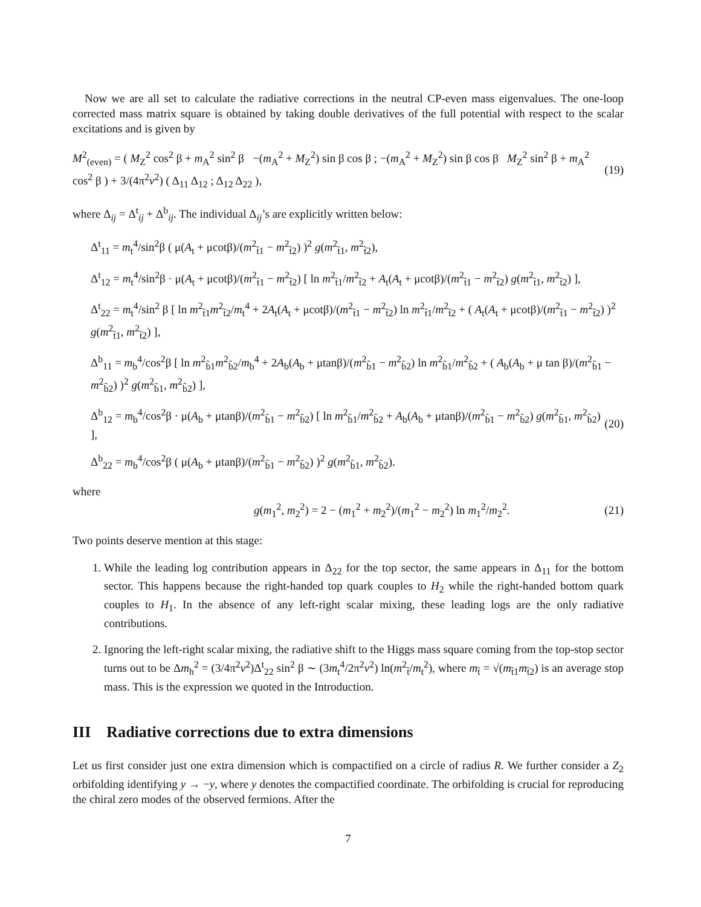Now we are all set to calculate the radiative corrections in the neutral CP-even mass eigenvalues. The one-loop corrected mass matrix square is obtained by taking double derivatives of the full potential with respect to the scalar excitations and is given by
M<sup>2</sup><sub>(even)</sub> = ( M<sub>Z</sub><sup>2</sup> cos<sup>2</sup> β + m<sub>A</sub><sup>2</sup> sin<sup>2</sup> β −(m<sub>A</sub><sup>2</sup> + M<sub>Z</sub><sup>2</sup>) sin β cos β ; −(m<sub>A</sub><sup>2</sup> + M<sub>Z</sub><sup>2</sup>) sin β cos β M<sub>Z</sub><sup>2</sup> sin<sup>2</sup> β + m<sub>A</sub><sup>2</sup> cos<sup>2</sup> β ) + 3/(4π<sup>2</sup>v<sup>2</sup>) ( Δ<sub>11</sub> Δ<sub>12</sub> ; Δ<sub>12</sub> Δ<sub>22</sub> ), (19)
where Δ<sub>ij</sub> = Δ<sup>t</sup><sub>ij</sub> + Δ<sup>b</sup><sub>ij</sub>. The individual Δ<sub>ij</sub>’s are explicitly written below:
Δ<sup>t</sup><sub>11</sub> = m<sub>t</sub><sup>4</sup>/sin<sup>2</sup>β ( μ(A<sub>t</sub> + μcotβ)/(m<sup>2</sup><sub>t̃1</sub> − m<sup>2</sup><sub>t̃2</sub>) )<sup>2</sup> g(m<sup>2</sup><sub>t̃1</sub>, m<sup>2</sup><sub>t̃2</sub>),
Δ<sup>t</sup><sub>12</sub> = m<sub>t</sub><sup>4</sup>/sin<sup>2</sup>β · μ(A<sub>t</sub> + μcotβ)/(m<sup>2</sup><sub>t̃1</sub> − m<sup>2</sup><sub>t̃2</sub>) [ ln m<sup>2</sup><sub>t̃1</sub>/m<sup>2</sup><sub>t̃2</sub> + A<sub>t</sub>(A<sub>t</sub> + μcotβ)/(m<sup>2</sup><sub>t̃1</sub> − m<sup>2</sup><sub>t̃2</sub>) g(m<sup>2</sup><sub>t̃1</sub>, m<sup>2</sup><sub>t̃2</sub>) ],
Δ<sup>t</sup><sub>22</sub> = m<sub>t</sub><sup>4</sup>/sin<sup>2</sup> β [ ln m<sup>2</sup><sub>t̃1</sub>m<sup>2</sup><sub>t̃2</sub>/m<sub>t</sub><sup>4</sup> + 2A<sub>t</sub>(A<sub>t</sub> + μcotβ)/(m<sup>2</sup><sub>t̃1</sub> − m<sup>2</sup><sub>t̃2</sub>) ln m<sup>2</sup><sub>t̃1</sub>/m<sup>2</sup><sub>t̃2</sub> + ( A<sub>t</sub>(A<sub>t</sub> + μcotβ)/(m<sup>2</sup><sub>t̃1</sub> − m<sup>2</sup><sub>t̃2</sub>) )<sup>2</sup> g(m<sup>2</sup><sub>t̃1</sub>, m<sup>2</sup><sub>t̃2</sub>) ],
Δ<sup>b</sup><sub>11</sub> = m<sub>b</sub><sup>4</sup>/cos<sup>2</sup>β [ ln m<sup>2</sup><sub>b̃1</sub>m<sup>2</sup><sub>b̃2</sub>/m<sub>b</sub><sup>4</sup> + 2A<sub>b</sub>(A<sub>b</sub> + μtanβ)/(m<sup>2</sup><sub>b̃1</sub> − m<sup>2</sup><sub>b̃2</sub>) ln m<sup>2</sup><sub>b̃1</sub>/m<sup>2</sup><sub>b̃2</sub> + ( A<sub>b</sub>(A<sub>b</sub> + μ tan β)/(m<sup>2</sup><sub>b̃1</sub> − m<sup>2</sup><sub>b̃2</sub>) )<sup>2</sup> g(m<sup>2</sup><sub>b̃1</sub>, m<sup>2</sup><sub>b̃2</sub>) ],
Δ<sup>b</sup><sub>12</sub> = m<sub>b</sub><sup>4</sup>/cos<sup>2</sup>β · μ(A<sub>b</sub> + μtanβ)/(m<sup>2</sup><sub>b̃1</sub> − m<sup>2</sup><sub>b̃2</sub>) [ ln m<sup>2</sup><sub>b̃1</sub>/m<sup>2</sup><sub>b̃2</sub> + A<sub>b</sub>(A<sub>b</sub> + μtanβ)/(m<sup>2</sup><sub>b̃1</sub> − m<sup>2</sup><sub>b̃2</sub>) g(m<sup>2</sup><sub>b̃1</sub>, m<sup>2</sup><sub>b̃2</sub>) ], (20)
Δ<sup>b</sup><sub>22</sub> = m<sub>b</sub><sup>4</sup>/cos<sup>2</sup>β ( μ(A<sub>b</sub> + μtanβ)/(m<sup>2</sup><sub>b̃1</sub> − m<sup>2</sup><sub>b̃2</sub>) )<sup>2</sup> g(m<sup>2</sup><sub>b̃1</sub>, m<sup>2</sup><sub>b̃2</sub>).
where
g(m<sub>1</sub><sup>2</sup>, m<sub>2</sub><sup>2</sup>) = 2 − (m<sub>1</sub><sup>2</sup> + m<sub>2</sub><sup>2</sup>)/(m<sub>1</sub><sup>2</sup> − m<sub>2</sub><sup>2</sup>) ln m<sub>1</sub><sup>2</sup>/m<sub>2</sub><sup>2</sup>. (21)
Two points deserve mention at this stage:
1. While the leading log contribution appears in Δ<sub>22</sub> for the top sector, the same appears in Δ<sub>11</sub> for the bottom sector. This happens because the right-handed top quark couples to H<sub>2</sub> while the right-handed bottom quark couples to H<sub>1</sub>. In the absence of any left-right scalar mixing, these leading logs are the only radiative contributions.
2. Ignoring the left-right scalar mixing, the radiative shift to the Higgs mass square coming from the top-stop sector turns out to be Δm<sub>h</sub><sup>2</sup> = (3/4π<sup>2</sup>v<sup>2</sup>)Δ<sup>t</sup><sub>22</sub> sin<sup>2</sup> β ∼ (3m<sub>t</sub><sup>4</sup>/2π<sup>2</sup>v<sup>2</sup>) ln(m<sup>2</sup><sub>t̃</sub>/m<sub>t</sub><sup>2</sup>), where m<sub>t̃</sub> = √(m<sub>t̃1</sub>m<sub>t̃2</sub>) is an average stop mass. This is the expression we quoted in the Introduction.
III Radiative corrections due to extra dimensions
Let us first consider just one extra dimension which is compactified on a circle of radius R. We further consider a Z<sub>2</sub> orbifolding identifying y → −y, where y denotes the compactified coordinate. The orbifolding is crucial for reproducing the chiral zero modes of the observed fermions. After the
7